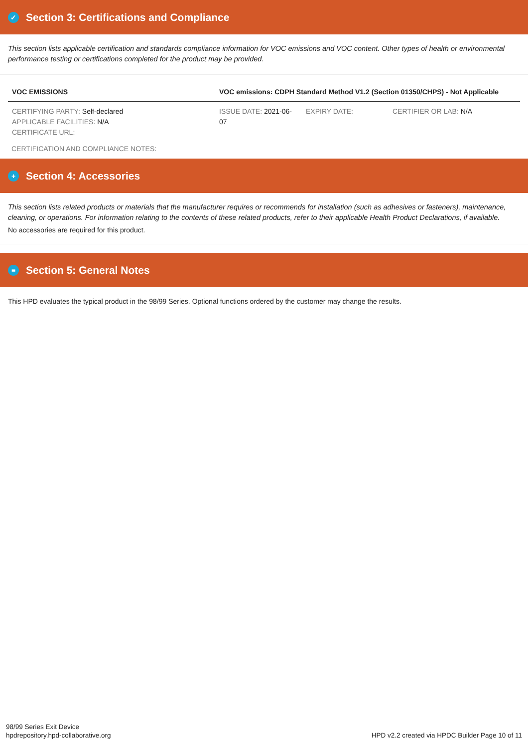✓ Section 3: Certifications and Compliance
This section lists applicable certification and standards compliance information for VOC emissions and VOC content. Other types of health or environmental performance testing or certifications completed for the product may be provided.
| VOC EMISSIONS | VOC emissions: CDPH Standard Method V1.2 (Section 01350/CHPS) - Not Applicable | | |
| CERTIFYING PARTY: Self-declared APPLICABLE FACILITIES: N/A CERTIFICATE URL: | ISSUE DATE: 2021-06-07 | EXPIRY DATE: | CERTIFIER OR LAB: N/A |
CERTIFICATION AND COMPLIANCE NOTES:
+ Section 4: Accessories
This section lists related products or materials that the manufacturer requires or recommends for installation (such as adhesives or fasteners), maintenance, cleaning, or operations. For information relating to the contents of these related products, refer to their applicable Health Product Declarations, if available.
No accessories are required for this product.
≡ Section 5: General Notes
This HPD evaluates the typical product in the 98/99 Series. Optional functions ordered by the customer may change the results.
98/99 Series Exit Device
hpdrepository.hpd-collaborative.org
HPD v2.2 created via HPDC Builder Page 10 of 11